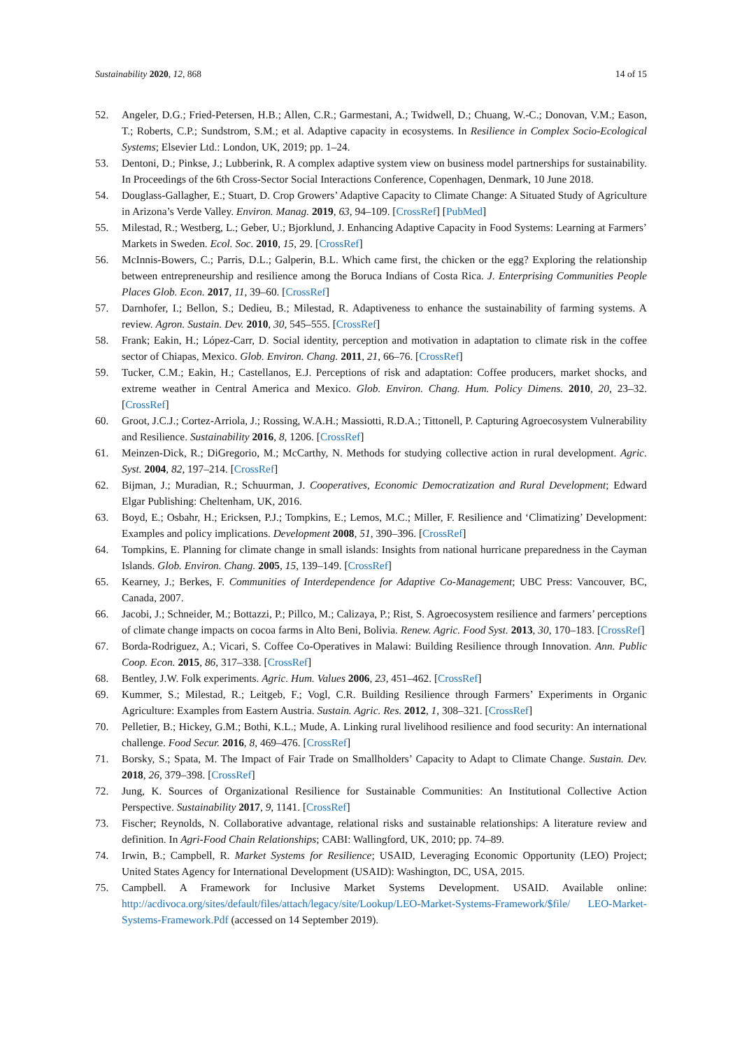Sustainability 2020, 12, 868 14 of 15
52. Angeler, D.G.; Fried-Petersen, H.B.; Allen, C.R.; Garmestani, A.; Twidwell, D.; Chuang, W.-C.; Donovan, V.M.; Eason, T.; Roberts, C.P.; Sundstrom, S.M.; et al. Adaptive capacity in ecosystems. In Resilience in Complex Socio-Ecological Systems; Elsevier Ltd.: London, UK, 2019; pp. 1–24.
53. Dentoni, D.; Pinkse, J.; Lubberink, R. A complex adaptive system view on business model partnerships for sustainability. In Proceedings of the 6th Cross-Sector Social Interactions Conference, Copenhagen, Denmark, 10 June 2018.
54. Douglass-Gallagher, E.; Stuart, D. Crop Growers’ Adaptive Capacity to Climate Change: A Situated Study of Agriculture in Arizona’s Verde Valley. Environ. Manag. 2019, 63, 94–109. [CrossRef] [PubMed]
55. Milestad, R.; Westberg, L.; Geber, U.; Bjorklund, J. Enhancing Adaptive Capacity in Food Systems: Learning at Farmers’ Markets in Sweden. Ecol. Soc. 2010, 15, 29. [CrossRef]
56. McInnis-Bowers, C.; Parris, D.L.; Galperin, B.L. Which came first, the chicken or the egg? Exploring the relationship between entrepreneurship and resilience among the Boruca Indians of Costa Rica. J. Enterprising Communities People Places Glob. Econ. 2017, 11, 39–60. [CrossRef]
57. Darnhofer, I.; Bellon, S.; Dedieu, B.; Milestad, R. Adaptiveness to enhance the sustainability of farming systems. A review. Agron. Sustain. Dev. 2010, 30, 545–555. [CrossRef]
58. Frank; Eakin, H.; López-Carr, D. Social identity, perception and motivation in adaptation to climate risk in the coffee sector of Chiapas, Mexico. Glob. Environ. Chang. 2011, 21, 66–76. [CrossRef]
59. Tucker, C.M.; Eakin, H.; Castellanos, E.J. Perceptions of risk and adaptation: Coffee producers, market shocks, and extreme weather in Central America and Mexico. Glob. Environ. Chang. Hum. Policy Dimens. 2010, 20, 23–32. [CrossRef]
60. Groot, J.C.J.; Cortez-Arriola, J.; Rossing, W.A.H.; Massiotti, R.D.A.; Tittonell, P. Capturing Agroecosystem Vulnerability and Resilience. Sustainability 2016, 8, 1206. [CrossRef]
61. Meinzen-Dick, R.; DiGregorio, M.; McCarthy, N. Methods for studying collective action in rural development. Agric. Syst. 2004, 82, 197–214. [CrossRef]
62. Bijman, J.; Muradian, R.; Schuurman, J. Cooperatives, Economic Democratization and Rural Development; Edward Elgar Publishing: Cheltenham, UK, 2016.
63. Boyd, E.; Osbahr, H.; Ericksen, P.J.; Tompkins, E.; Lemos, M.C.; Miller, F. Resilience and ‘Climatizing’ Development: Examples and policy implications. Development 2008, 51, 390–396. [CrossRef]
64. Tompkins, E. Planning for climate change in small islands: Insights from national hurricane preparedness in the Cayman Islands. Glob. Environ. Chang. 2005, 15, 139–149. [CrossRef]
65. Kearney, J.; Berkes, F. Communities of Interdependence for Adaptive Co-Management; UBC Press: Vancouver, BC, Canada, 2007.
66. Jacobi, J.; Schneider, M.; Bottazzi, P.; Pillco, M.; Calizaya, P.; Rist, S. Agroecosystem resilience and farmers’ perceptions of climate change impacts on cocoa farms in Alto Beni, Bolivia. Renew. Agric. Food Syst. 2013, 30, 170–183. [CrossRef]
67. Borda-Rodriguez, A.; Vicari, S. Coffee Co-Operatives in Malawi: Building Resilience through Innovation. Ann. Public Coop. Econ. 2015, 86, 317–338. [CrossRef]
68. Bentley, J.W. Folk experiments. Agric. Hum. Values 2006, 23, 451–462. [CrossRef]
69. Kummer, S.; Milestad, R.; Leitgeb, F.; Vogl, C.R. Building Resilience through Farmers’ Experiments in Organic Agriculture: Examples from Eastern Austria. Sustain. Agric. Res. 2012, 1, 308–321. [CrossRef]
70. Pelletier, B.; Hickey, G.M.; Bothi, K.L.; Mude, A. Linking rural livelihood resilience and food security: An international challenge. Food Secur. 2016, 8, 469–476. [CrossRef]
71. Borsky, S.; Spata, M. The Impact of Fair Trade on Smallholders’ Capacity to Adapt to Climate Change. Sustain. Dev. 2018, 26, 379–398. [CrossRef]
72. Jung, K. Sources of Organizational Resilience for Sustainable Communities: An Institutional Collective Action Perspective. Sustainability 2017, 9, 1141. [CrossRef]
73. Fischer; Reynolds, N. Collaborative advantage, relational risks and sustainable relationships: A literature review and definition. In Agri-Food Chain Relationships; CABI: Wallingford, UK, 2010; pp. 74–89.
74. Irwin, B.; Campbell, R. Market Systems for Resilience; USAID, Leveraging Economic Opportunity (LEO) Project; United States Agency for International Development (USAID): Washington, DC, USA, 2015.
75. Campbell. A Framework for Inclusive Market Systems Development. USAID. Available online: http://acdivoca.org/sites/default/files/attach/legacy/site/Lookup/LEO-Market-Systems-Framework/$file/ LEO-Market-Systems-Framework.Pdf (accessed on 14 September 2019).